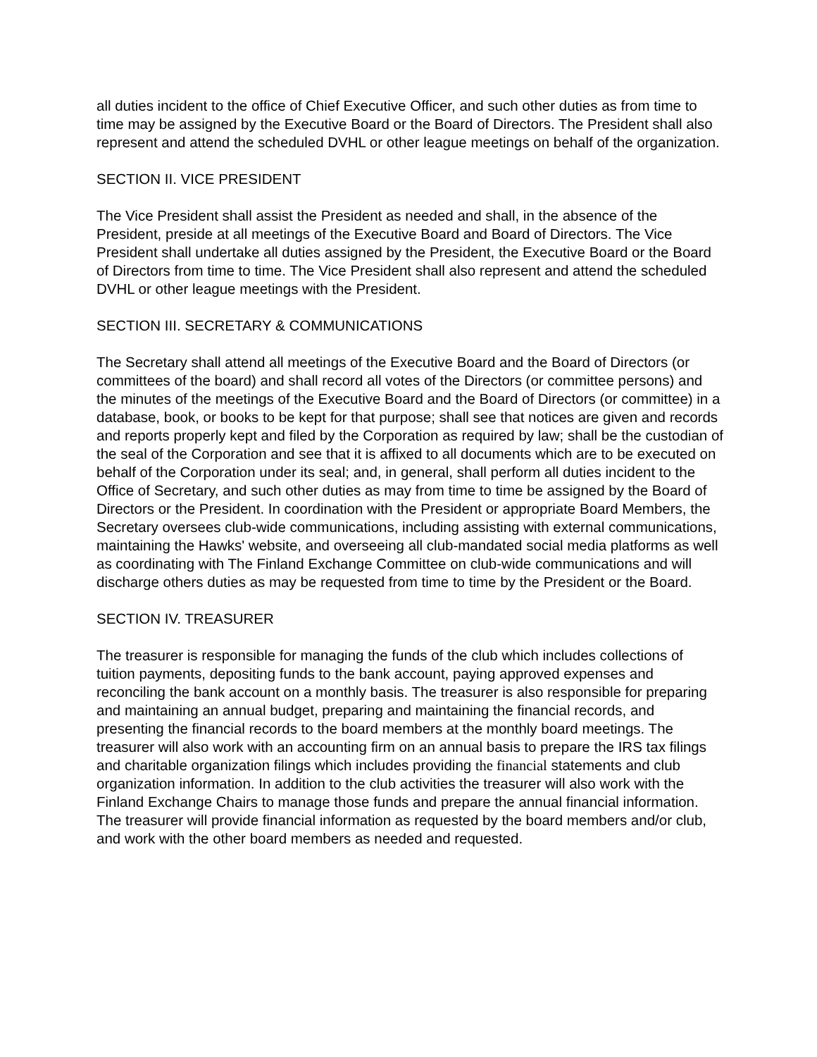all duties incident to the office of Chief Executive Officer, and such other duties as from time to time may be assigned by the Executive Board or the Board of Directors. The President shall also represent and attend the scheduled DVHL or other league meetings on behalf of the organization.
SECTION II. VICE PRESIDENT
The Vice President shall assist the President as needed and shall, in the absence of the President, preside at all meetings of the Executive Board and Board of Directors. The Vice President shall undertake all duties assigned by the President, the Executive Board or the Board of Directors from time to time. The Vice President shall also represent and attend the scheduled DVHL or other league meetings with the President.
SECTION III. SECRETARY & COMMUNICATIONS
The Secretary shall attend all meetings of the Executive Board and the Board of Directors (or committees of the board) and shall record all votes of the Directors (or committee persons) and the minutes of the meetings of the Executive Board and the Board of Directors (or committee) in a database, book, or books to be kept for that purpose; shall see that notices are given and records and reports properly kept and filed by the Corporation as required by law; shall be the custodian of the seal of the Corporation and see that it is affixed to all documents which are to be executed on behalf of the Corporation under its seal; and, in general, shall perform all duties incident to the Office of Secretary, and such other duties as may from time to time be assigned by the Board of Directors or the President. In coordination with the President or appropriate Board Members, the Secretary oversees club-wide communications, including assisting with external communications, maintaining the Hawks' website, and overseeing all club-mandated social media platforms as well as coordinating with The Finland Exchange Committee on club-wide communications and will discharge others duties as may be requested from time to time by the President or the Board.
SECTION IV. TREASURER
The treasurer is responsible for managing the funds of the club which includes collections of tuition payments, depositing funds to the bank account, paying approved expenses and reconciling the bank account on a monthly basis. The treasurer is also responsible for preparing and maintaining an annual budget, preparing and maintaining the financial records, and presenting the financial records to the board members at the monthly board meetings. The treasurer will also work with an accounting firm on an annual basis to prepare the IRS tax filings and charitable organization filings which includes providing the financial statements and club organization information. In addition to the club activities the treasurer will also work with the Finland Exchange Chairs to manage those funds and prepare the annual financial information. The treasurer will provide financial information as requested by the board members and/or club, and work with the other board members as needed and requested.